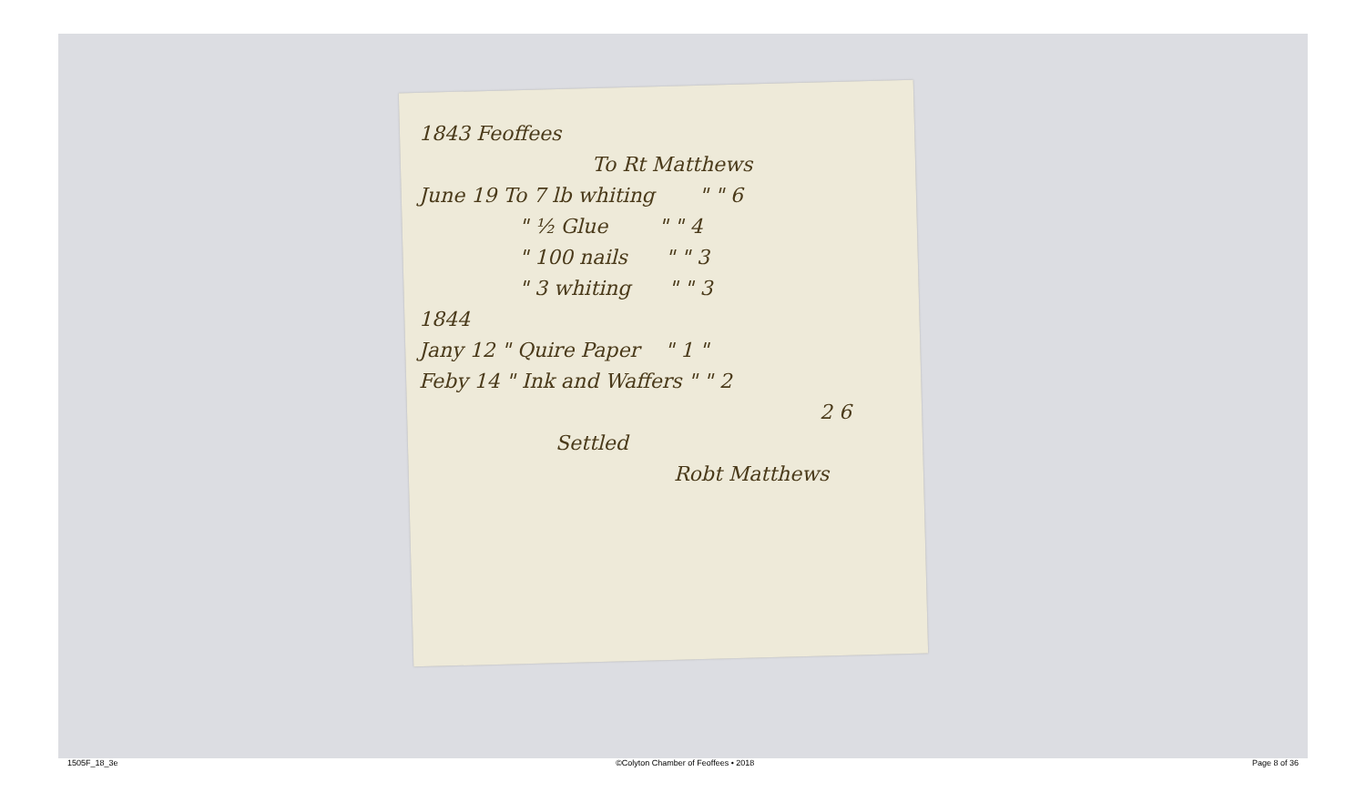1843 Feoffees
To Rt Matthews
June 19 To 7 lb whiting " " 6
" ½ Glue " " 4
" 100 nails " " 3
" 3 whiting " " 3
1844
Jany 12 " Quire Paper " 1 "
Feby 14 " Ink and Waffers " " 2
2 6
Settled
Robt Matthews
1505F_18_3e ©Colyton Chamber of Feoffees • 2018 Page 8 of 36